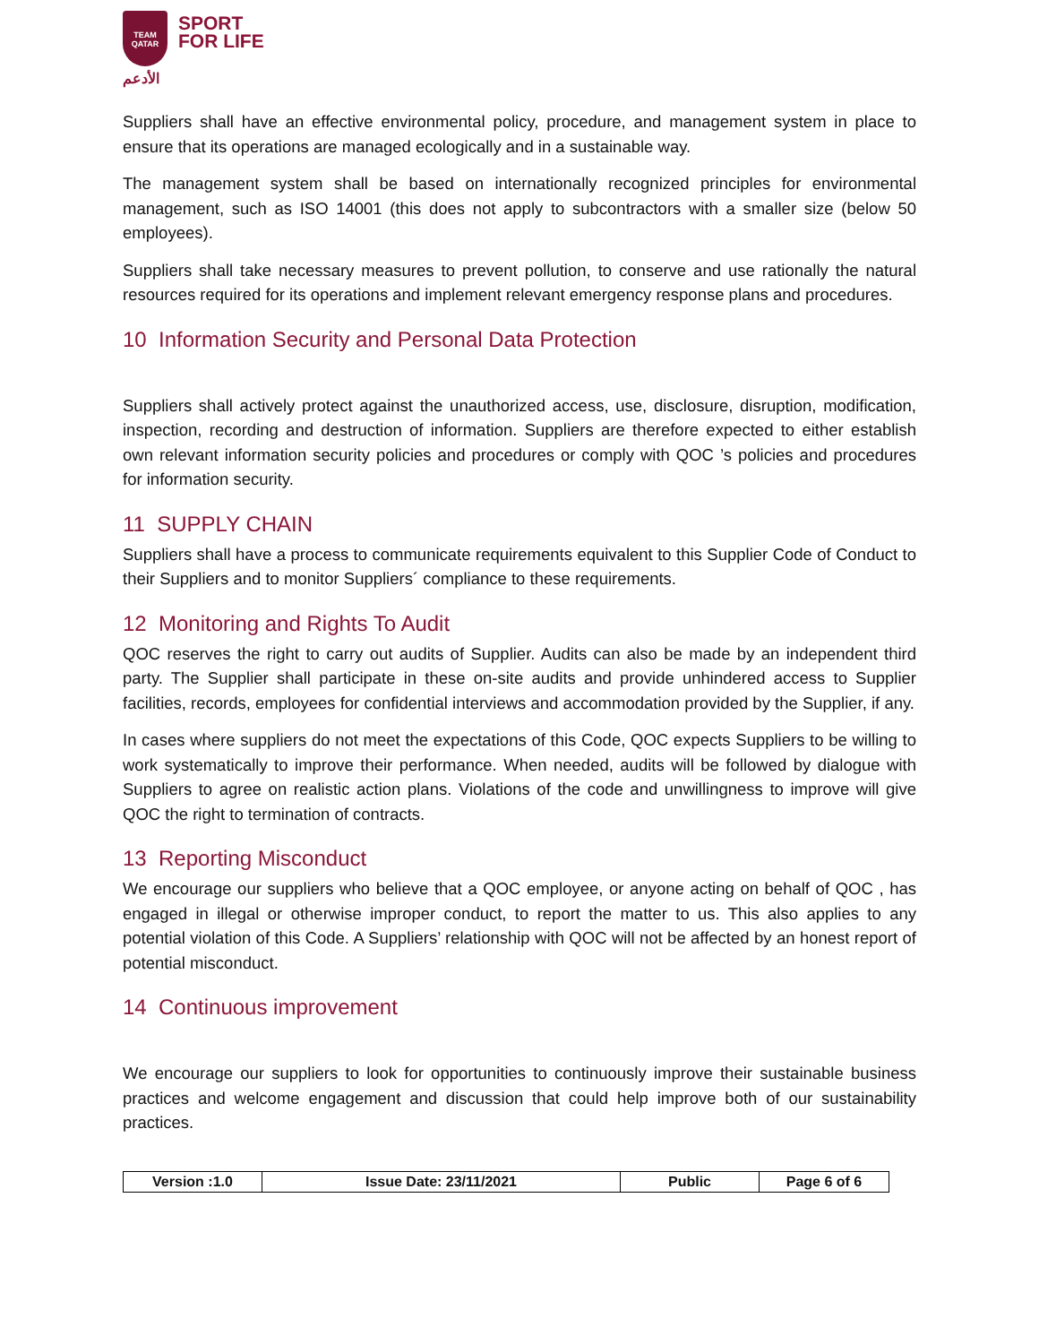TEAM
QATAR
الأدعم
SPORT
FOR LIFE
Suppliers shall have an effective environmental policy, procedure, and management system in place to ensure that its operations are managed ecologically and in a sustainable way.
The management system shall be based on internationally recognized principles for environmental management, such as ISO 14001 (this does not apply to subcontractors with a smaller size (below 50 employees).
Suppliers shall take necessary measures to prevent pollution, to conserve and use rationally the natural resources required for its operations and implement relevant emergency response plans and procedures.
10 Information Security and Personal Data Protection
Suppliers shall actively protect against the unauthorized access, use, disclosure, disruption, modification, inspection, recording and destruction of information. Suppliers are therefore expected to either establish own relevant information security policies and procedures or comply with QOC ’s policies and procedures for information security.
11 SUPPLY CHAIN
Suppliers shall have a process to communicate requirements equivalent to this Supplier Code of Conduct to their Suppliers and to monitor Suppliers´ compliance to these requirements.
12 Monitoring and Rights To Audit
QOC reserves the right to carry out audits of Supplier. Audits can also be made by an independent third party. The Supplier shall participate in these on-site audits and provide unhindered access to Supplier facilities, records, employees for confidential interviews and accommodation provided by the Supplier, if any.
In cases where suppliers do not meet the expectations of this Code, QOC expects Suppliers to be willing to work systematically to improve their performance. When needed, audits will be followed by dialogue with Suppliers to agree on realistic action plans. Violations of the code and unwillingness to improve will give QOC the right to termination of contracts.
13 Reporting Misconduct
We encourage our suppliers who believe that a QOC employee, or anyone acting on behalf of QOC , has engaged in illegal or otherwise improper conduct, to report the matter to us. This also applies to any potential violation of this Code. A Suppliers’ relationship with QOC will not be affected by an honest report of potential misconduct.
14 Continuous improvement
We encourage our suppliers to look for opportunities to continuously improve their sustainable business practices and welcome engagement and discussion that could help improve both of our sustainability practices.
| Version :1.0 | Issue Date: 23/11/2021 | Public | Page 6 of 6 |